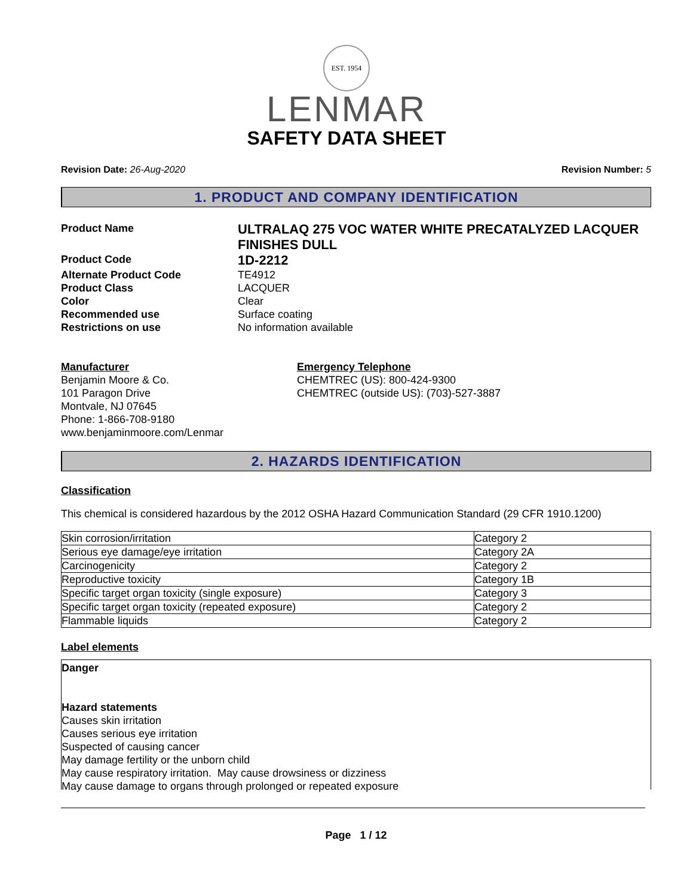EST. 1954
LENMAR
SAFETY DATA SHEET
Revision Date: 26-Aug-2020 Revision Number: 5
1. PRODUCT AND COMPANY IDENTIFICATION
Product Name
ULTRALAQ 275 VOC WATER WHITE PRECATALYZED LACQUER FINISHES DULL
Product Code
1D-2212
Alternate Product Code
TE4912
Product Class
LACQUER
Color
Clear
Recommended use
Surface coating
Restrictions on use
No information available
Manufacturer
Benjamin Moore & Co.
101 Paragon Drive
Montvale, NJ 07645
Phone: 1-866-708-9180
www.benjaminmoore.com/Lenmar
Emergency Telephone
CHEMTREC (US): 800-424-9300
CHEMTREC (outside US): (703)-527-3887
2. HAZARDS IDENTIFICATION
Classification
This chemical is considered hazardous by the 2012 OSHA Hazard Communication Standard (29 CFR 1910.1200)
| Skin corrosion/irritation | Category 2 |
| Serious eye damage/eye irritation | Category 2A |
| Carcinogenicity | Category 2 |
| Reproductive toxicity | Category 1B |
| Specific target organ toxicity (single exposure) | Category 3 |
| Specific target organ toxicity (repeated exposure) | Category 2 |
| Flammable liquids | Category 2 |
Label elements
Danger
Hazard statements
Causes skin irritation
Causes serious eye irritation
Suspected of causing cancer
May damage fertility or the unborn child
May cause respiratory irritation. May cause drowsiness or dizziness
May cause damage to organs through prolonged or repeated exposure
Page 1 / 12